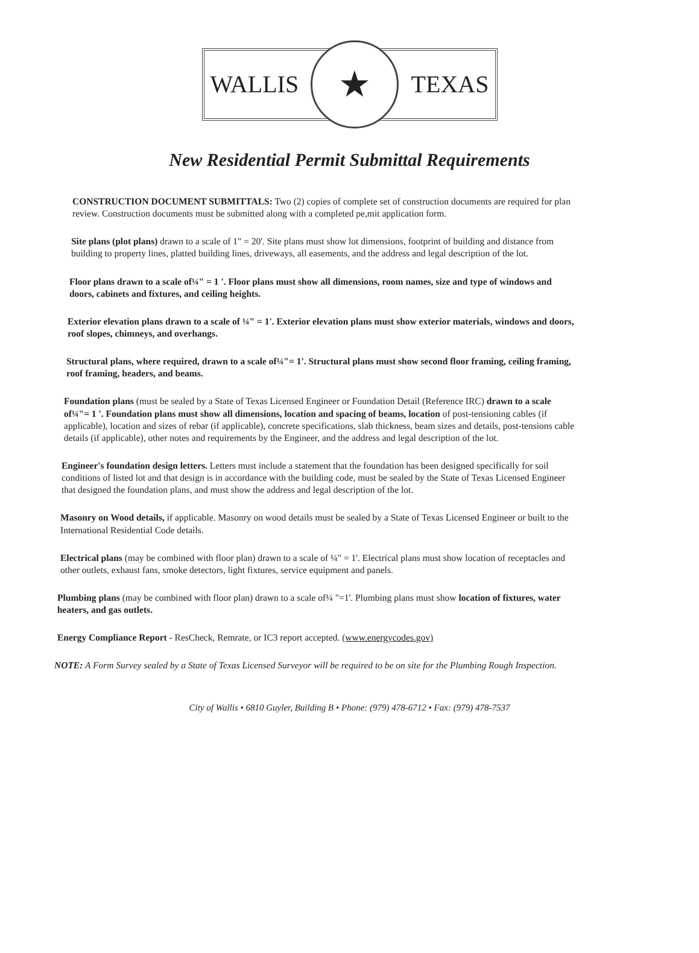WALLIS
★
TEXAS
New Residential Permit Submittal Requirements
CONSTRUCTION DOCUMENT SUBMITTALS: Two (2) copies of complete set of construction documents are required for plan review. Construction documents must be submitted along with a completed pe,mit application form.
Site plans (plot plans) drawn to a scale of 1" = 20'. Site plans must show lot dimensions, footprint of building and distance from building to property lines, platted building lines, driveways, all easements, and the address and legal description of the lot.
Floor plans drawn to a scale of¼" = 1 '. Floor plans must show all dimensions, room names, size and type of windows and doors, cabinets and fixtures, and ceiling heights.
Exterior elevation plans drawn to a scale of ¼" = 1'. Exterior elevation plans must show exterior materials, windows and doors, roof slopes, chimneys, and overhangs.
Structural plans, where required, drawn to a scale of¼"= 1'. Structural plans must show second floor framing, ceiling framing, roof framing, headers, and beams.
Foundation plans (must be sealed by a State of Texas Licensed Engineer or Foundation Detail (Reference IRC) drawn to a scale of¼"= 1 '. Foundation plans must show all dimensions, location and spacing of beams, location of post-tensioning cables (if applicable), location and sizes of rebar (if applicable), concrete specifications, slab thickness, beam sizes and details, post-tensions cable details (if applicable), other notes and requirements by the Engineer, and the address and legal description of the lot.
Engineer's foundation design letters. Letters must include a statement that the foundation has been designed specifically for soil conditions of listed lot and that design is in accordance with the building code, must be sealed by the State of Texas Licensed Engineer that designed the foundation plans, and must show the address and legal description of the lot.
Masonry on Wood details, if applicable. Masonry on wood details must be sealed by a State of Texas Licensed Engineer or built to the International Residential Code details.
Electrical plans (may be combined with floor plan) drawn to a scale of ¼" = 1'. Electrical plans must show location of receptacles and other outlets, exhaust fans, smoke detectors, light fixtures, service equipment and panels.
Plumbing plans (may be combined with floor plan) drawn to a scale of¼ "=1'. Plumbing plans must show location of fixtures, water heaters, and gas outlets.
Energy Compliance Report - ResCheck, Remrate, or IC3 report accepted. (www.energycodes.gov)
NOTE: A Form Survey sealed by a State of Texas Licensed Surveyor will be required to be on site for the Plumbing Rough Inspection.
City of Wallis • 6810 Guyler, Building B • Phone: (979) 478-6712 • Fax: (979) 478-7537